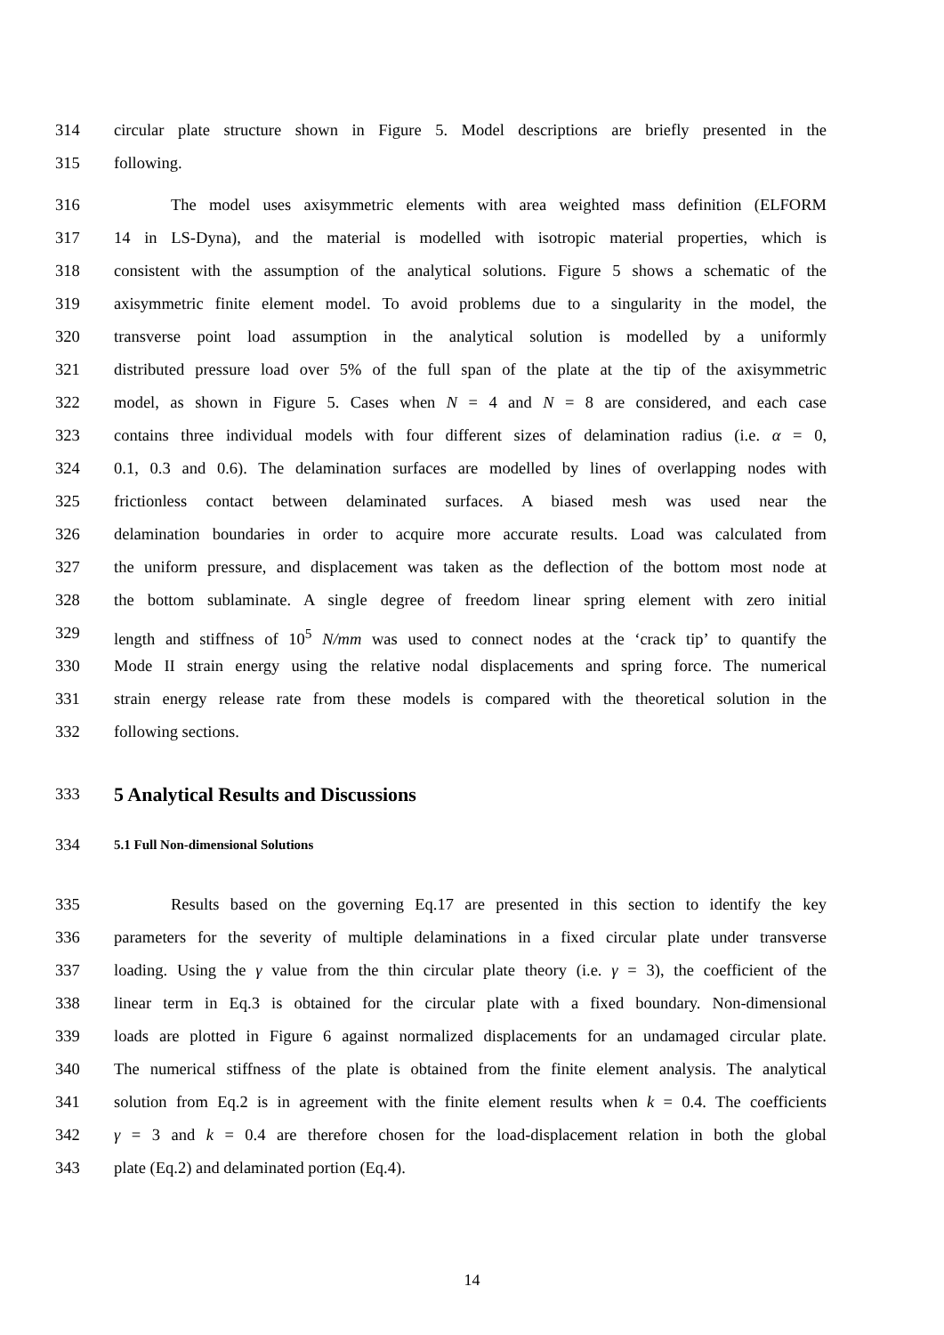314 circular plate structure shown in Figure 5. Model descriptions are briefly presented in the
315 following.
316 The model uses axisymmetric elements with area weighted mass definition (ELFORM
317 14 in LS-Dyna), and the material is modelled with isotropic material properties, which is
318 consistent with the assumption of the analytical solutions. Figure 5 shows a schematic of the
319 axisymmetric finite element model. To avoid problems due to a singularity in the model, the
320 transverse point load assumption in the analytical solution is modelled by a uniformly
321 distributed pressure load over 5% of the full span of the plate at the tip of the axisymmetric
322 model, as shown in Figure 5. Cases when N = 4 and N = 8 are considered, and each case
323 contains three individual models with four different sizes of delamination radius (i.e. α = 0,
324 0.1, 0.3 and 0.6). The delamination surfaces are modelled by lines of overlapping nodes with
325 frictionless contact between delaminated surfaces. A biased mesh was used near the
326 delamination boundaries in order to acquire more accurate results. Load was calculated from
327 the uniform pressure, and displacement was taken as the deflection of the bottom most node at
328 the bottom sublaminate. A single degree of freedom linear spring element with zero initial
329 length and stiffness of 10<sup>5</sup> N/mm was used to connect nodes at the ‘crack tip’ to quantify the
330 Mode II strain energy using the relative nodal displacements and spring force. The numerical
331 strain energy release rate from these models is compared with the theoretical solution in the
332 following sections.
333
5 Analytical Results and Discussions
334
5.1 Full Non-dimensional Solutions
335 Results based on the governing Eq.17 are presented in this section to identify the key
336 parameters for the severity of multiple delaminations in a fixed circular plate under transverse
337 loading. Using the γ value from the thin circular plate theory (i.e. γ = 3), the coefficient of the
338 linear term in Eq.3 is obtained for the circular plate with a fixed boundary. Non-dimensional
339 loads are plotted in Figure 6 against normalized displacements for an undamaged circular plate.
340 The numerical stiffness of the plate is obtained from the finite element analysis. The analytical
341 solution from Eq.2 is in agreement with the finite element results when k = 0.4. The coefficients
342 γ = 3 and k = 0.4 are therefore chosen for the load-displacement relation in both the global
343 plate (Eq.2) and delaminated portion (Eq.4).
14